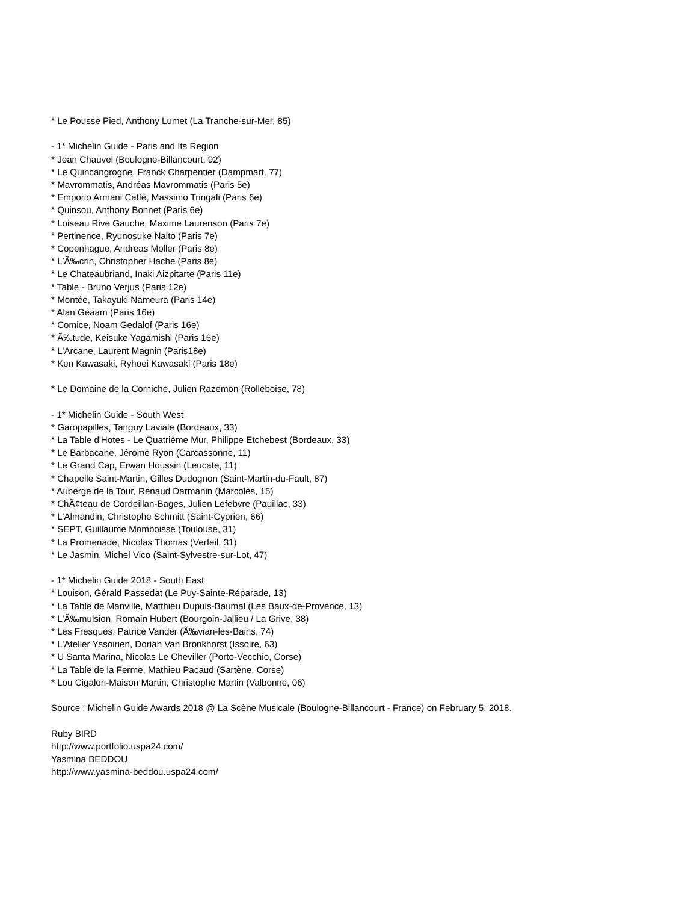* Le Pousse Pied, Anthony Lumet (La Tranche-sur-Mer, 85)
- 1* Michelin Guide - Paris and Its Region
* Jean Chauvel (Boulogne-Billancourt, 92)
* Le Quincangrogne, Franck Charpentier (Dampmart, 77)
* Mavrommatis, Andréas Mavrommatis (Paris 5e)
* Emporio Armani Caffè, Massimo Tringali (Paris 6e)
* Quinsou, Anthony Bonnet (Paris 6e)
* Loiseau Rive Gauche, Maxime Laurenson (Paris 7e)
* Pertinence, Ryunosuke Naito (Paris 7e)
* Copenhague, Andreas Moller (Paris 8e)
* L'Ã‰crin, Christopher Hache (Paris 8e)
* Le Chateaubriand, Inaki Aizpitarte (Paris 11e)
* Table - Bruno Verjus (Paris 12e)
* Montée, Takayuki Nameura (Paris 14e)
* Alan Geaam (Paris 16e)
* Comice, Noam Gedalof (Paris 16e)
* Ã‰tude, Keisuke Yagamishi (Paris 16e)
* L'Arcane, Laurent Magnin (Paris18e)
* Ken Kawasaki, Ryhoei Kawasaki (Paris 18e)
* Le Domaine de la Corniche, Julien Razemon (Rolleboise, 78)
- 1* Michelin Guide - South West
* Garopapilles, Tanguy Laviale (Bordeaux, 33)
* La Table d'Hotes - Le Quatrième Mur, Philippe Etchebest (Bordeaux, 33)
* Le Barbacane, Jêrome Ryon (Carcassonne, 11)
* Le Grand Cap, Erwan Houssin (Leucate, 11)
* Chapelle Saint-Martin, Gilles Dudognon (Saint-Martin-du-Fault, 87)
* Auberge de la Tour, Renaud Darmanin (Marcolès, 15)
* ChÃ¢teau de Cordeillan-Bages, Julien Lefebvre (Pauillac, 33)
* L'Almandin, Christophe Schmitt (Saint-Cyprien, 66)
* SEPT, Guillaume Momboisse (Toulouse, 31)
* La Promenade, Nicolas Thomas (Verfeil, 31)
* Le Jasmin, Michel Vico (Saint-Sylvestre-sur-Lot, 47)
- 1* Michelin Guide 2018 - South East
* Louison, Gérald Passedat (Le Puy-Sainte-Réparade, 13)
* La Table de Manville, Matthieu Dupuis-Baumal (Les Baux-de-Provence, 13)
* L'Ã‰mulsion, Romain Hubert (Bourgoin-Jallieu / La Grive, 38)
* Les Fresques, Patrice Vander (Ã‰vian-les-Bains, 74)
* L'Atelier Yssoirien, Dorian Van Bronkhorst (Issoire, 63)
* U Santa Marina, Nicolas Le Cheviller (Porto-Vecchio, Corse)
* La Table de la Ferme, Mathieu Pacaud (Sartène, Corse)
* Lou Cigalon-Maison Martin, Christophe Martin (Valbonne, 06)
Source : Michelin Guide Awards 2018 @ La Scène Musicale (Boulogne-Billancourt - France) on February 5, 2018.
Ruby BIRD
http://www.portfolio.uspa24.com/
Yasmina BEDDOU
http://www.yasmina-beddou.uspa24.com/